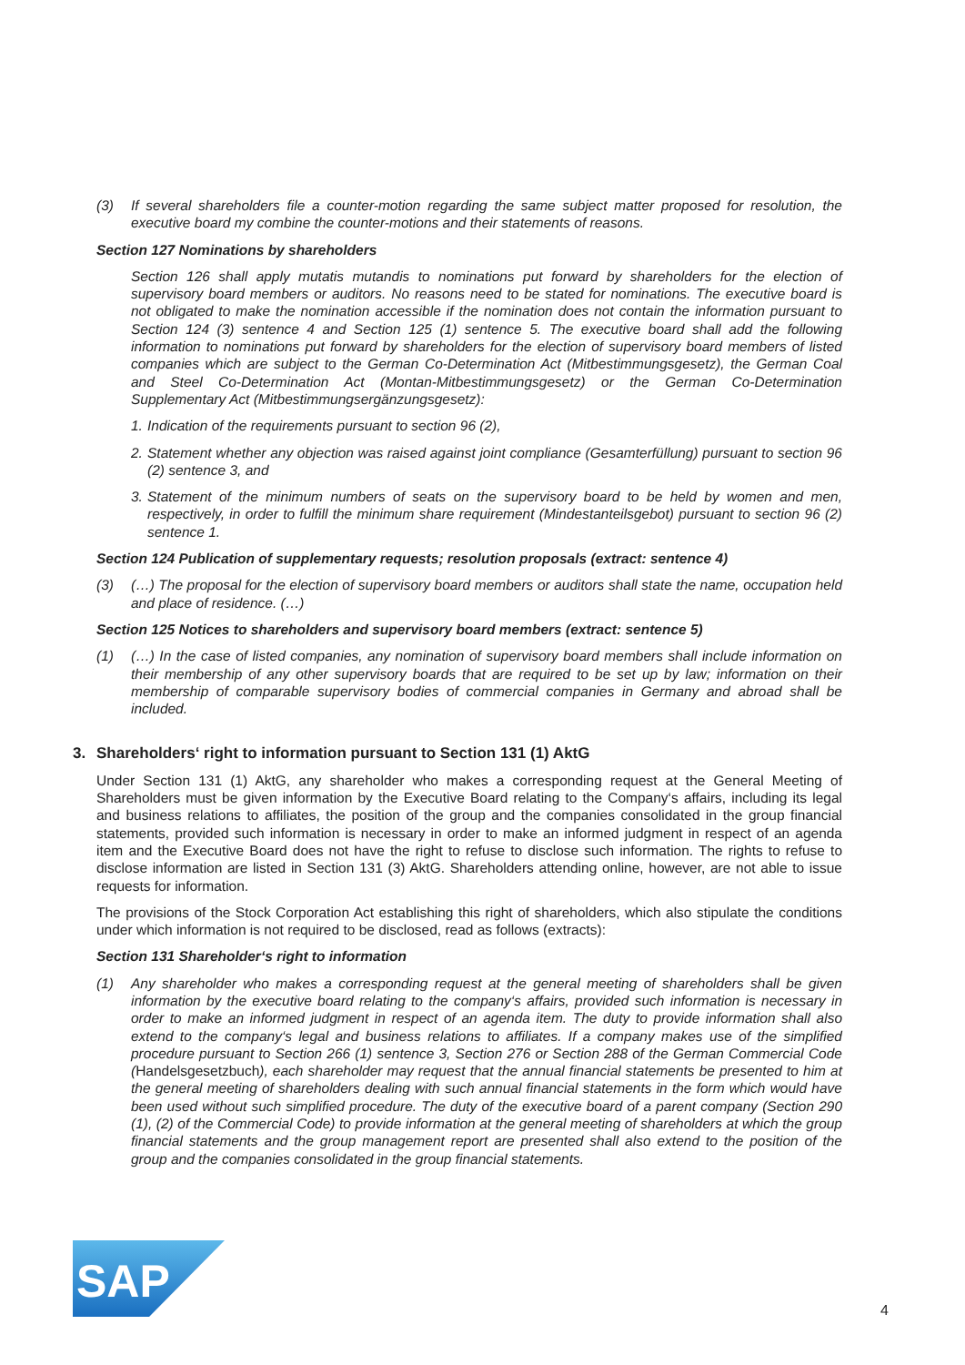(3) If several shareholders file a counter-motion regarding the same subject matter proposed for resolution, the executive board my combine the counter-motions and their statements of reasons.
Section 127 Nominations by shareholders
Section 126 shall apply mutatis mutandis to nominations put forward by shareholders for the election of supervisory board members or auditors. No reasons need to be stated for nominations. The executive board is not obligated to make the nomination accessible if the nomination does not contain the information pursuant to Section 124 (3) sentence 4 and Section 125 (1) sentence 5. The executive board shall add the following information to nominations put forward by shareholders for the election of supervisory board members of listed companies which are subject to the German Co-Determination Act (Mitbestimmungs­gesetz), the German Coal and Steel Co-Determination Act (Montan-Mitbestimmungsgesetz) or the German Co-Determination Supplementary Act (Mitbestimmungsergänzungsgesetz):
1.
Indication of the requirements pursuant to section 96 (2),
2.
Statement whether any objection was raised against joint compliance (Gesamterfüllung) pursuant to section 96 (2) sentence 3, and
3.
Statement of the minimum numbers of seats on the supervisory board to be held by women and men, respectively, in order to fulfill the minimum share requirement (Mindestanteilsgebot) pursuant to section 96 (2) sentence 1.
Section 124 Publication of supplementary requests; resolution proposals (extract: sentence 4)
(3) (…) The proposal for the election of supervisory board members or auditors shall state the name, occu­pation held and place of residence. (…)
Section 125 Notices to shareholders and supervisory board members (extract: sentence 5)
(1) (…) In the case of listed companies, any nomination of supervisory board members shall include information on their membership of any other supervisory boards that are required to be set up by law; information on their membership of comparable supervisory bodies of commercial companies in Germany and abroad shall be included.
3. Shareholders‘ right to information pursuant to Section 131 (1) AktG
Under Section 131 (1) AktG, any shareholder who makes a corresponding request at the General Meeting of Shareholders must be given information by the Executive Board relating to the Company‘s affairs, including its legal and business relations to affiliates, the position of the group and the companies consolidated in the group financial statements, provided such information is necessary in order to make an informed judgment in respect of an agenda item and the Executive Board does not have the right to refuse to disclose such infor­mation. The rights to refuse to disclose information are listed in Section 131 (3) AktG. Shareholders attending online, however, are not able to issue requests for information.
The provisions of the Stock Corporation Act establishing this right of shareholders, which also stipulate the conditions under which information is not required to be disclosed, read as follows (extracts):
Section 131 Shareholder‘s right to information
(1) Any shareholder who makes a corresponding request at the general meeting of shareholders shall be given information by the executive board relating to the company‘s affairs, provided such information is necessary in order to make an informed judgment in respect of an agenda item. The duty to provide information shall also extend to the company‘s legal and business relations to affiliates. If a company makes use of the simplified procedure pursuant to Section 266 (1) sentence 3, Section 276 or Section 288 of the German Commercial Code (Handelsgesetzbuch), each shareholder may request that the annual financial state­ments be presented to him at the general meeting of shareholders dealing with such annual financial state­ments in the form which would have been used without such simplified procedure. The duty of the executive board of a parent company (Section 290 (1), (2) of the Commercial Code) to provide information at the general meeting of shareholders at which the group financial statements and the group management report are presented shall also extend to the position of the group and the companies consolidated in the group financial statements.
SAP
®
4